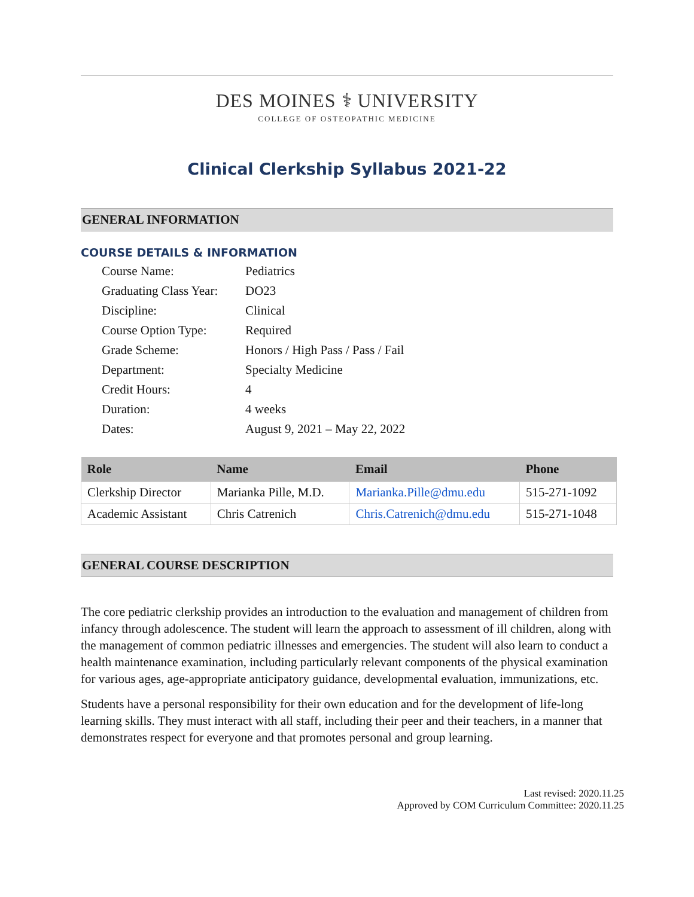DES MOINES ⚕ UNIVERSITY
COLLEGE OF OSTEOPATHIC MEDICINE
Clinical Clerkship Syllabus 2021-22
GENERAL INFORMATION
COURSE DETAILS & INFORMATION
| Course Name: | Pediatrics |
| Graduating Class Year: | DO23 |
| Discipline: | Clinical |
| Course Option Type: | Required |
| Grade Scheme: | Honors / High Pass / Pass / Fail |
| Department: | Specialty Medicine |
| Credit Hours: | 4 |
| Duration: | 4 weeks |
| Dates: | August 9, 2021 – May 22, 2022 |
| Role | Name | Email | Phone |
| --- | --- | --- | --- |
| Clerkship Director | Marianka Pille, M.D. | Marianka.Pille@dmu.edu | 515-271-1092 |
| Academic Assistant | Chris Catrenich | Chris.Catrenich@dmu.edu | 515-271-1048 |
GENERAL COURSE DESCRIPTION
The core pediatric clerkship provides an introduction to the evaluation and management of children from infancy through adolescence. The student will learn the approach to assessment of ill children, along with the management of common pediatric illnesses and emergencies. The student will also learn to conduct a health maintenance examination, including particularly relevant components of the physical examination for various ages, age-appropriate anticipatory guidance, developmental evaluation, immunizations, etc.
Students have a personal responsibility for their own education and for the development of life-long learning skills. They must interact with all staff, including their peer and their teachers, in a manner that demonstrates respect for everyone and that promotes personal and group learning.
Last revised: 2020.11.25
Approved by COM Curriculum Committee: 2020.11.25